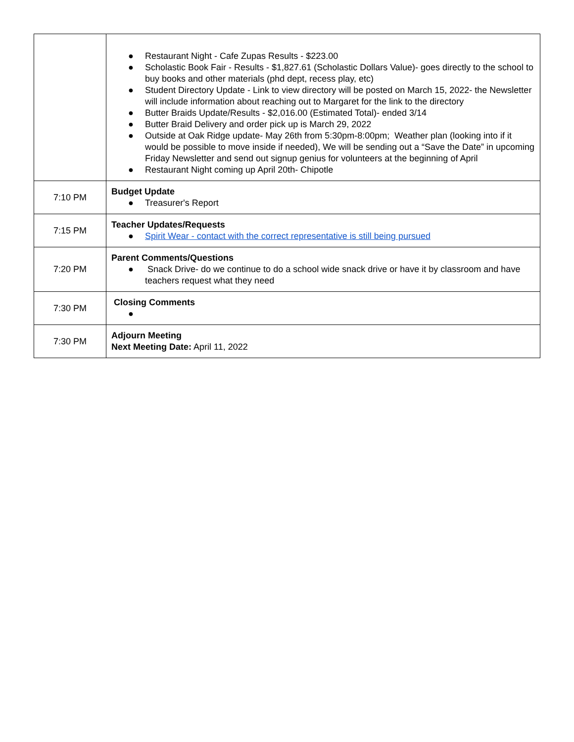| | ● Restaurant Night - Cafe Zupas Results - $223.00 ● Scholastic Book Fair - Results - $1,827.61 (Scholastic Dollars Value)- goes directly to the school to buy books and other materials (phd dept, recess play, etc) ● Student Directory Update - Link to view directory will be posted on March 15, 2022- the Newsletter will include information about reaching out to Margaret for the link to the directory ● Butter Braids Update/Results - $2,016.00 (Estimated Total)- ended 3/14 ● Butter Braid Delivery and order pick up is March 29, 2022 ● Outside at Oak Ridge update- May 26th from 5:30pm-8:00pm; Weather plan (looking into if it would be possible to move inside if needed), We will be sending out a “Save the Date” in upcoming Friday Newsletter and send out signup genius for volunteers at the beginning of April ● Restaurant Night coming up April 20th- Chipotle |
| 7:10 PM | Budget Update ● Treasurer's Report |
| 7:15 PM | Teacher Updates/Requests ● Spirit Wear - contact with the correct representative is still being pursued |
| 7:20 PM | Parent Comments/Questions ● Snack Drive- do we continue to do a school wide snack drive or have it by classroom and have teachers request what they need |
| 7:30 PM | Closing Comments ● |
| 7:30 PM | Adjourn Meeting Next Meeting Date: April 11, 2022 |